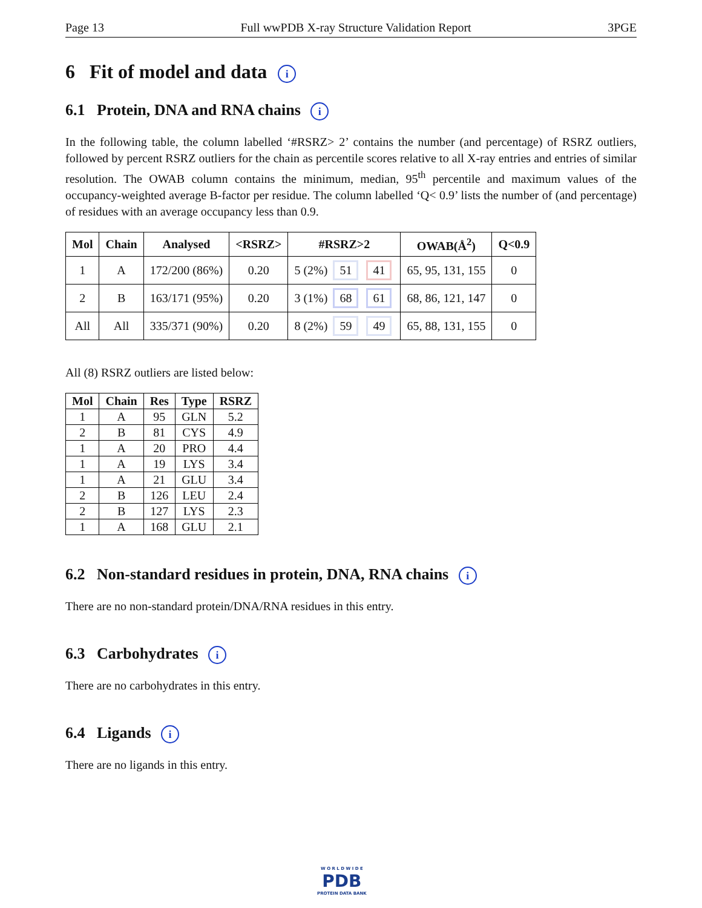Page 13 Full wwPDB X-ray Structure Validation Report 3PGE
6 Fit of model and data i
6.1 Protein, DNA and RNA chains i
In the following table, the column labelled ‘#RSRZ> 2’ contains the number (and percentage) of RSRZ outliers, followed by percent RSRZ outliers for the chain as percentile scores relative to all X-ray entries and entries of similar resolution. The OWAB column contains the minimum, median, 95<sup>th</sup> percentile and maximum values of the occupancy-weighted average B-factor per residue. The column labelled ‘Q< 0.9’ lists the number of (and percentage) of residues with an average occupancy less than 0.9.
| Mol | Chain | Analysed | <RSRZ> | #RSRZ>2 | OWAB(Å<sup>2</sup>) | Q<0.9 |
| --- | --- | --- | --- | --- | --- | --- |
| 1 | A | 172/200 (86%) | 0.20 | 5 (2%) 51 41 | 65, 95, 131, 155 | 0 |
| 2 | B | 163/171 (95%) | 0.20 | 3 (1%) 68 61 | 68, 86, 121, 147 | 0 |
| All | All | 335/371 (90%) | 0.20 | 8 (2%) 59 49 | 65, 88, 131, 155 | 0 |
All (8) RSRZ outliers are listed below:
| Mol | Chain | Res | Type | RSRZ |
| --- | --- | --- | --- | --- |
| 1 | A | 95 | GLN | 5.2 |
| 2 | B | 81 | CYS | 4.9 |
| 1 | A | 20 | PRO | 4.4 |
| 1 | A | 19 | LYS | 3.4 |
| 1 | A | 21 | GLU | 3.4 |
| 2 | B | 126 | LEU | 2.4 |
| 2 | B | 127 | LYS | 2.3 |
| 1 | A | 168 | GLU | 2.1 |
6.2 Non-standard residues in protein, DNA, RNA chains i
There are no non-standard protein/DNA/RNA residues in this entry.
6.3 Carbohydrates i
There are no carbohydrates in this entry.
6.4 Ligands i
There are no ligands in this entry.
W O R L D W I D E
PDB
PROTEIN DATA BANK